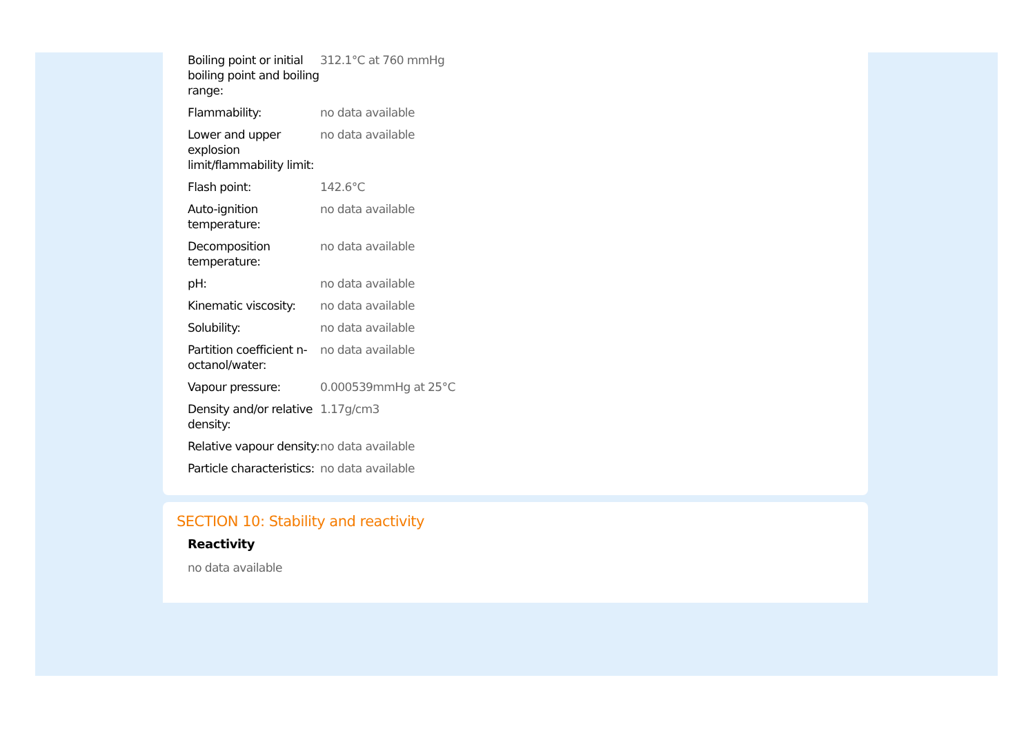| Boiling point or initial boiling point and boiling range: | 312.1°C at 760 mmHg |
| Flammability: | no data available |
| Lower and upper explosion limit/flammability limit: | no data available |
| Flash point: | 142.6°C |
| Auto-ignition temperature: | no data available |
| Decomposition temperature: | no data available |
| pH: | no data available |
| Kinematic viscosity: | no data available |
| Solubility: | no data available |
| Partition coefficient n-octanol/water: | no data available |
| Vapour pressure: | 0.000539mmHg at 25°C |
| Density and/or relative density: | 1.17g/cm3 |
| Relative vapour density: | no data available |
| Particle characteristics: | no data available |
SECTION 10: Stability and reactivity
Reactivity
no data available